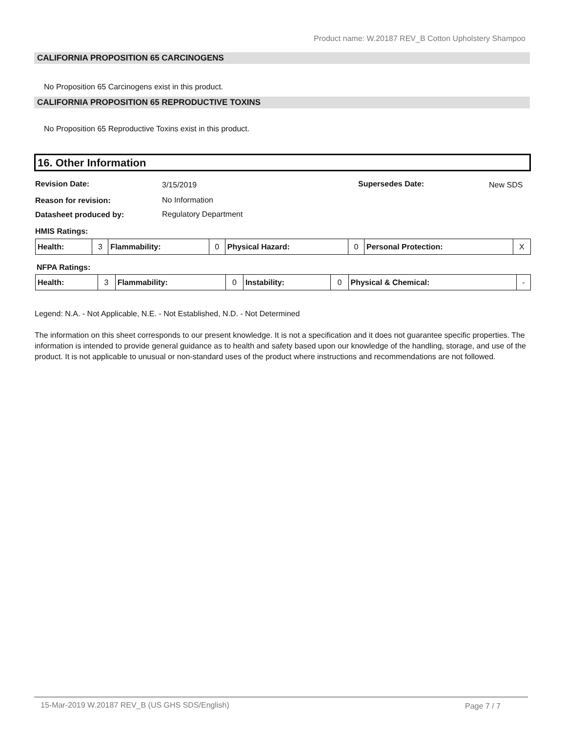Product name: W.20187 REV_B Cotton Upholstery Shampoo
CALIFORNIA PROPOSITION 65 CARCINOGENS
No Proposition 65 Carcinogens exist in this product.
CALIFORNIA PROPOSITION 65 REPRODUCTIVE TOXINS
No Proposition 65 Reproductive Toxins exist in this product.
16. Other Information
Revision Date: 3/15/2019 Supersedes Date: New SDS
Reason for revision: No Information
Datasheet produced by: Regulatory Department
HMIS Ratings:
| Health: | 3 | Flammability: | 0 | Physical Hazard: | 0 | Personal Protection: | X |
NFPA Ratings:
| Health: | 3 | Flammability: | 0 | Instability: | 0 | Physical & Chemical: | - |
Legend: N.A. - Not Applicable, N.E. - Not Established, N.D. - Not Determined
The information on this sheet corresponds to our present knowledge. It is not a specification and it does not guarantee specific properties. The information is intended to provide general guidance as to health and safety based upon our knowledge of the handling, storage, and use of the product. It is not applicable to unusual or non-standard uses of the product where instructions and recommendations are not followed.
15-Mar-2019 W.20187 REV_B (US GHS SDS/English)
Page 7 / 7